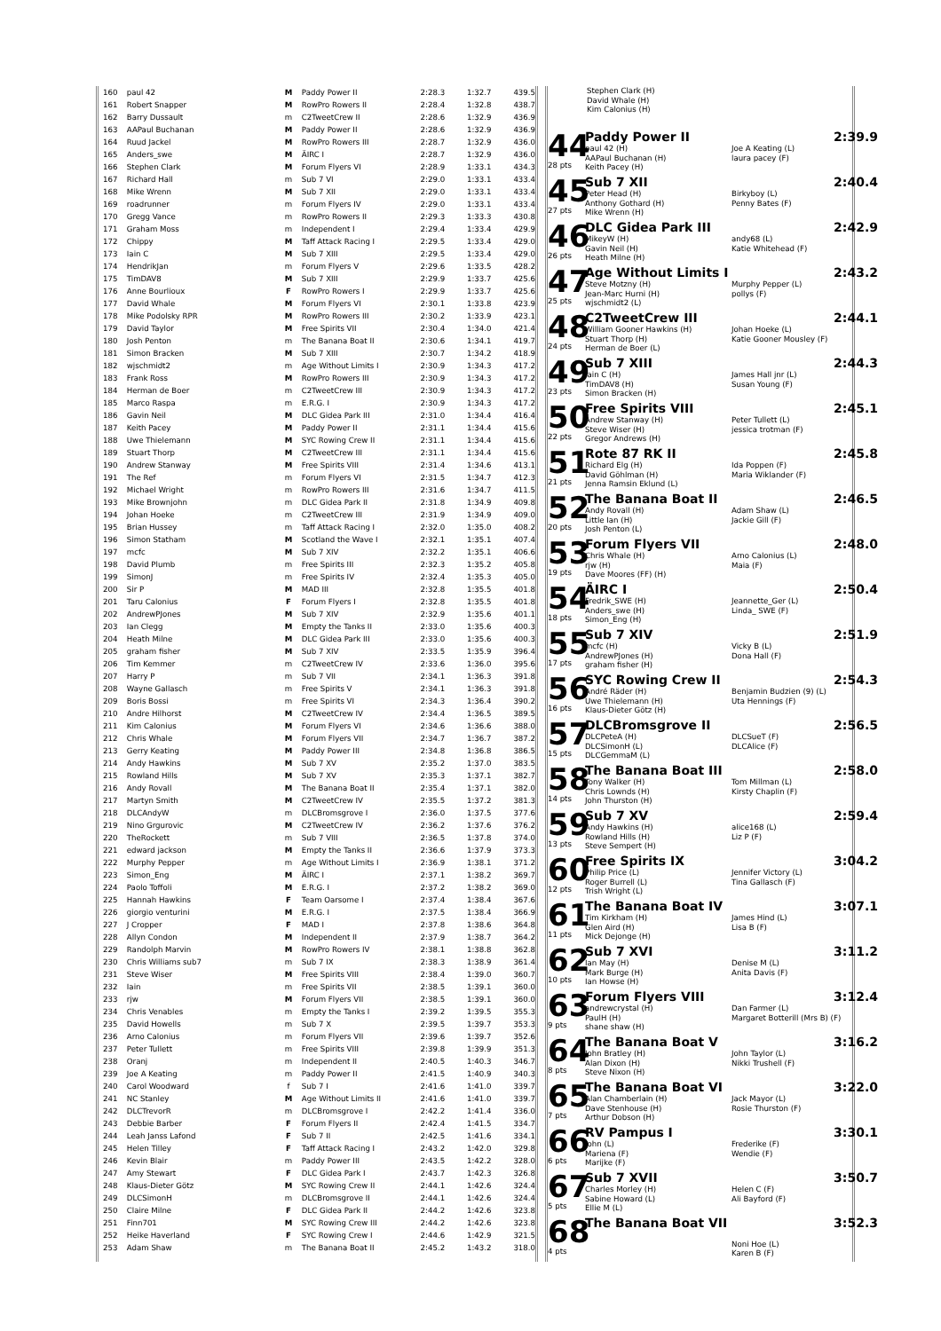| 160 | paul 42 | M | Paddy Power II | 2:28.3 | 1:32.7 | 439.5 |
| 161 | Robert Snapper | M | RowPro Rowers II | 2:28.4 | 1:32.8 | 438.7 |
| 162 | Barry Dussault | m | C2TweetCrew II | 2:28.6 | 1:32.9 | 436.9 |
| 163 | AAPaul Buchanan | M | Paddy Power II | 2:28.6 | 1:32.9 | 436.9 |
| 164 | Ruud Jackel | M | RowPro Rowers III | 2:28.7 | 1:32.9 | 436.0 |
| 165 | Anders_swe | M | ÄIRC I | 2:28.7 | 1:32.9 | 436.0 |
| 166 | Stephen Clark | M | Forum Flyers VI | 2:28.9 | 1:33.1 | 434.3 |
| 167 | Richard Hall | m | Sub 7 VI | 2:29.0 | 1:33.1 | 433.4 |
| 168 | Mike Wrenn | M | Sub 7 XII | 2:29.0 | 1:33.1 | 433.4 |
| 169 | roadrunner | m | Forum Flyers IV | 2:29.0 | 1:33.1 | 433.4 |
| 170 | Gregg Vance | m | RowPro Rowers II | 2:29.3 | 1:33.3 | 430.8 |
| 171 | Graham Moss | m | Independent I | 2:29.4 | 1:33.4 | 429.9 |
| 172 | Chippy | M | Taff Attack Racing I | 2:29.5 | 1:33.4 | 429.0 |
| 173 | Iain C | M | Sub 7 XIII | 2:29.5 | 1:33.4 | 429.0 |
| 174 | HendrikJan | m | Forum Flyers V | 2:29.6 | 1:33.5 | 428.2 |
| 175 | TimDAV8 | M | Sub 7 XIII | 2:29.9 | 1:33.7 | 425.6 |
| 176 | Anne Bourlioux | F | RowPro Rowers I | 2:29.9 | 1:33.7 | 425.6 |
| 177 | David Whale | M | Forum Flyers VI | 2:30.1 | 1:33.8 | 423.9 |
| 178 | Mike Podolsky RPR | M | RowPro Rowers III | 2:30.2 | 1:33.9 | 423.1 |
| 179 | David Taylor | M | Free Spirits VII | 2:30.4 | 1:34.0 | 421.4 |
| 180 | Josh Penton | m | The Banana Boat II | 2:30.6 | 1:34.1 | 419.7 |
| 181 | Simon Bracken | M | Sub 7 XIII | 2:30.7 | 1:34.2 | 418.9 |
| 182 | wjschmidt2 | m | Age Without Limits I | 2:30.9 | 1:34.3 | 417.2 |
| 183 | Frank Ross | M | RowPro Rowers III | 2:30.9 | 1:34.3 | 417.2 |
| 184 | Herman de Boer | m | C2TweetCrew III | 2:30.9 | 1:34.3 | 417.2 |
| 185 | Marco Raspa | m | E.R.G. I | 2:30.9 | 1:34.3 | 417.2 |
| 186 | Gavin Neil | M | DLC Gidea Park III | 2:31.0 | 1:34.4 | 416.4 |
| 187 | Keith Pacey | M | Paddy Power II | 2:31.1 | 1:34.4 | 415.6 |
| 188 | Uwe Thielemann | M | SYC Rowing Crew II | 2:31.1 | 1:34.4 | 415.6 |
| 189 | Stuart Thorp | M | C2TweetCrew III | 2:31.1 | 1:34.4 | 415.6 |
| 190 | Andrew Stanway | M | Free Spirits VIII | 2:31.4 | 1:34.6 | 413.1 |
| 191 | The Ref | m | Forum Flyers VI | 2:31.5 | 1:34.7 | 412.3 |
| 192 | Michael Wright | m | RowPro Rowers III | 2:31.6 | 1:34.7 | 411.5 |
| 193 | Mike Brownjohn | m | DLC Gidea Park II | 2:31.8 | 1:34.9 | 409.8 |
| 194 | Johan Hoeke | m | C2TweetCrew III | 2:31.9 | 1:34.9 | 409.0 |
| 195 | Brian Hussey | m | Taff Attack Racing I | 2:32.0 | 1:35.0 | 408.2 |
| 196 | Simon Statham | M | Scotland the Wave I | 2:32.1 | 1:35.1 | 407.4 |
| 197 | mcfc | M | Sub 7 XIV | 2:32.2 | 1:35.1 | 406.6 |
| 198 | David Plumb | m | Free Spirits III | 2:32.3 | 1:35.2 | 405.8 |
| 199 | SimonJ | m | Free Spirits IV | 2:32.4 | 1:35.3 | 405.0 |
| 200 | Sir P | M | MAD III | 2:32.8 | 1:35.5 | 401.8 |
| 201 | Taru Calonius | F | Forum Flyers I | 2:32.8 | 1:35.5 | 401.8 |
| 202 | AndrewPJones | M | Sub 7 XIV | 2:32.9 | 1:35.6 | 401.1 |
| 203 | Ian Clegg | M | Empty the Tanks II | 2:33.0 | 1:35.6 | 400.3 |
| 204 | Heath Milne | M | DLC Gidea Park III | 2:33.0 | 1:35.6 | 400.3 |
| 205 | graham fisher | M | Sub 7 XIV | 2:33.5 | 1:35.9 | 396.4 |
| 206 | Tim Kemmer | m | C2TweetCrew IV | 2:33.6 | 1:36.0 | 395.6 |
| 207 | Harry P | m | Sub 7 VII | 2:34.1 | 1:36.3 | 391.8 |
| 208 | Wayne Gallasch | m | Free Spirits V | 2:34.1 | 1:36.3 | 391.8 |
| 209 | Boris Bossi | m | Free Spirits VI | 2:34.3 | 1:36.4 | 390.2 |
| 210 | Andre Hilhorst | M | C2TweetCrew IV | 2:34.4 | 1:36.5 | 389.5 |
| 211 | Kim Calonius | M | Forum Flyers VI | 2:34.6 | 1:36.6 | 388.0 |
| 212 | Chris Whale | M | Forum Flyers VII | 2:34.7 | 1:36.7 | 387.2 |
| 213 | Gerry Keating | M | Paddy Power III | 2:34.8 | 1:36.8 | 386.5 |
| 214 | Andy Hawkins | M | Sub 7 XV | 2:35.2 | 1:37.0 | 383.5 |
| 215 | Rowland Hills | M | Sub 7 XV | 2:35.3 | 1:37.1 | 382.7 |
| 216 | Andy Rovall | M | The Banana Boat II | 2:35.4 | 1:37.1 | 382.0 |
| 217 | Martyn Smith | M | C2TweetCrew IV | 2:35.5 | 1:37.2 | 381.3 |
| 218 | DLCAndyW | m | DLCBromsgrove I | 2:36.0 | 1:37.5 | 377.6 |
| 219 | Nino Grgurovic | M | C2TweetCrew IV | 2:36.2 | 1:37.6 | 376.2 |
| 220 | TheRockett | m | Sub 7 VIII | 2:36.5 | 1:37.8 | 374.0 |
| 221 | edward jackson | M | Empty the Tanks II | 2:36.6 | 1:37.9 | 373.3 |
| 222 | Murphy Pepper | m | Age Without Limits I | 2:36.9 | 1:38.1 | 371.2 |
| 223 | Simon_Eng | M | ÄIRC I | 2:37.1 | 1:38.2 | 369.7 |
| 224 | Paolo Toffoli | M | E.R.G. I | 2:37.2 | 1:38.2 | 369.0 |
| 225 | Hannah Hawkins | F | Team Oarsome I | 2:37.4 | 1:38.4 | 367.6 |
| 226 | giorgio venturini | M | E.R.G. I | 2:37.5 | 1:38.4 | 366.9 |
| 227 | J Cropper | F | MAD I | 2:37.8 | 1:38.6 | 364.8 |
| 228 | Allyn Condon | M | Independent II | 2:37.9 | 1:38.7 | 364.2 |
| 229 | Randolph Marvin | M | RowPro Rowers IV | 2:38.1 | 1:38.8 | 362.8 |
| 230 | Chris Williams sub7 | m | Sub 7 IX | 2:38.3 | 1:38.9 | 361.4 |
| 231 | Steve Wiser | M | Free Spirits VIII | 2:38.4 | 1:39.0 | 360.7 |
| 232 | Iain | m | Free Spirits VII | 2:38.5 | 1:39.1 | 360.0 |
| 233 | rjw | M | Forum Flyers VII | 2:38.5 | 1:39.1 | 360.0 |
| 234 | Chris Venables | m | Empty the Tanks I | 2:39.2 | 1:39.5 | 355.3 |
| 235 | David Howells | m | Sub 7 X | 2:39.5 | 1:39.7 | 353.3 |
| 236 | Arno Calonius | m | Forum Flyers VII | 2:39.6 | 1:39.7 | 352.6 |
| 237 | Peter Tullett | m | Free Spirits VIII | 2:39.8 | 1:39.9 | 351.3 |
| 238 | Oranj | m | Independent II | 2:40.5 | 1:40.3 | 346.7 |
| 239 | Joe A Keating | m | Paddy Power II | 2:41.5 | 1:40.9 | 340.3 |
| 240 | Carol Woodward | f | Sub 7 I | 2:41.6 | 1:41.0 | 339.7 |
| 241 | NC Stanley | M | Age Without Limits II | 2:41.6 | 1:41.0 | 339.7 |
| 242 | DLCTrevorR | m | DLCBromsgrove I | 2:42.2 | 1:41.4 | 336.0 |
| 243 | Debbie Barber | F | Forum Flyers II | 2:42.4 | 1:41.5 | 334.7 |
| 244 | Leah Janss Lafond | F | Sub 7 II | 2:42.5 | 1:41.6 | 334.1 |
| 245 | Helen Tilley | F | Taff Attack Racing I | 2:43.2 | 1:42.0 | 329.8 |
| 246 | Kevin Blair | m | Paddy Power III | 2:43.5 | 1:42.2 | 328.0 |
| 247 | Amy Stewart | F | DLC Gidea Park I | 2:43.7 | 1:42.3 | 326.8 |
| 248 | Klaus-Dieter Götz | M | SYC Rowing Crew II | 2:44.1 | 1:42.6 | 324.4 |
| 249 | DLCSimonH | m | DLCBromsgrove II | 2:44.1 | 1:42.6 | 324.4 |
| 250 | Claire Milne | F | DLC Gidea Park II | 2:44.2 | 1:42.6 | 323.8 |
| 251 | Finn701 | M | SYC Rowing Crew III | 2:44.2 | 1:42.6 | 323.8 |
| 252 | Heike Haverland | F | SYC Rowing Crew I | 2:44.6 | 1:42.9 | 321.5 |
| 253 | Adam Shaw | m | The Banana Boat II | 2:45.2 | 1:43.2 | 318.0 |
Stephen Clark (H)
David Whale (H)
Kim Calonius (H)
44
28 pts
Paddy Power II 2:39.9
paul 42 (H)
AAPaul Buchanan (H)
Keith Pacey (H)
Joe A Keating (L)
laura pacey (F)
45
27 pts
Sub 7 XII 2:40.4
Peter Head (H)
Anthony Gothard (H)
Mike Wrenn (H)
Birkyboy (L)
Penny Bates (F)
46
26 pts
DLC Gidea Park III 2:42.9
MikeyW (H)
Gavin Neil (H)
Heath Milne (H)
andy68 (L)
Katie Whitehead (F)
47
25 pts
Age Without Limits I 2:43.2
Steve Motzny (H)
Jean-Marc Hurni (H)
wjschmidt2 (L)
Murphy Pepper (L)
pollys (F)
48
24 pts
C2TweetCrew III 2:44.1
William Gooner Hawkins (H)
Stuart Thorp (H)
Herman de Boer (L)
Johan Hoeke (L)
Katie Gooner Mousley (F)
49
23 pts
Sub 7 XIII 2:44.3
Iain C (H)
TimDAV8 (H)
Simon Bracken (H)
James Hall jnr (L)
Susan Young (F)
50
22 pts
Free Spirits VIII 2:45.1
Andrew Stanway (H)
Steve Wiser (H)
Gregor Andrews (H)
Peter Tullett (L)
jessica trotman (F)
51
21 pts
Rote 87 RK II 2:45.8
Richard Elg (H)
David Göhlman (H)
Jenna Ramsin Eklund (L)
Ida Poppen (F)
Maria Wiklander (F)
52
20 pts
The Banana Boat II 2:46.5
Andy Rovall (H)
Little Ian (H)
Josh Penton (L)
Adam Shaw (L)
Jackie Gill (F)
53
19 pts
Forum Flyers VII 2:48.0
Chris Whale (H)
rjw (H)
Dave Moores (FF) (H)
Arno Calonius (L)
Maia (F)
54
18 pts
ÄIRC I 2:50.4
Fredrik_SWE (H)
Anders_swe (H)
Simon_Eng (H)
Jeannette_Ger (L)
Linda_ SWE (F)
55
17 pts
Sub 7 XIV 2:51.9
mcfc (H)
AndrewPJones (H)
graham fisher (H)
Vicky B (L)
Dona Hall (F)
56
16 pts
SYC Rowing Crew II 2:54.3
André Räder (H)
Uwe Thielemann (H)
Klaus-Dieter Götz (H)
Benjamin Budzien (9) (L)
Uta Hennings (F)
57
15 pts
DLCBromsgrove II 2:56.5
DLCPeteA (H)
DLCSimonH (L)
DLCGemmaM (L)
DLCSueT (F)
DLCAlice (F)
58
14 pts
The Banana Boat III 2:58.0
Tony Walker (H)
Chris Lownds (H)
John Thurston (H)
Tom Millman (L)
Kirsty Chaplin (F)
59
13 pts
Sub 7 XV 2:59.4
Andy Hawkins (H)
Rowland Hills (H)
Steve Sempert (H)
alice168 (L)
Liz P (F)
60
12 pts
Free Spirits IX 3:04.2
Philip Price (L)
Roger Burrell (L)
Trish Wright (L)
Jennifer Victory (L)
Tina Gallasch (F)
61
11 pts
The Banana Boat IV 3:07.1
Tim Kirkham (H)
Glen Aird (H)
Mick Dejonge (H)
James Hind (L)
Lisa B (F)
62
10 pts
Sub 7 XVI 3:11.2
Ian May (H)
Mark Burge (H)
Ian Howse (H)
Denise M (L)
Anita Davis (F)
63
9 pts
Forum Flyers VIII 3:12.4
andrewcrystal (H)
PaulH (H)
shane shaw (H)
Dan Farmer (L)
Margaret Botterill (Mrs B) (F)
64
8 pts
The Banana Boat V 3:16.2
John Bratley (H)
Alan Dixon (H)
Steve Nixon (H)
John Taylor (L)
Nikki Trushell (F)
65
7 pts
The Banana Boat VI 3:22.0
Alan Chamberlain (H)
Dave Stenhouse (H)
Arthur Dobson (H)
Jack Mayor (L)
Rosie Thurston (F)
66
6 pts
RV Pampus I 3:30.1
John (L)
Mariena (F)
Marijke (F)
Frederike (F)
Wendie (F)
67
5 pts
Sub 7 XVII 3:50.7
Charles Morley (H)
Sabine Howard (L)
Ellie M (L)
Helen C (F)
Ali Bayford (F)
68
4 pts
The Banana Boat VII 3:52.3
Noni Hoe (L)
Karen B (F)